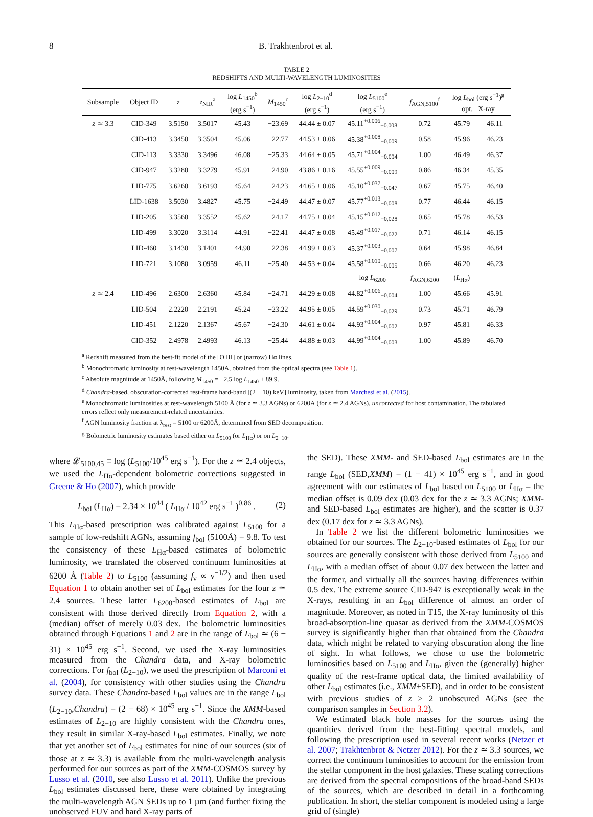8 B. Trakhtenbrot et al.
TABLE 2
REDSHIFTS AND MULTI-WAVELENGTH LUMINOSITIES
| Subsample | Object ID | z | z<sub>NIR</sub><sup>a</sup> | log L<sub>1450</sub><sup>b</sup> (erg s<sup>−1</sup>) | M<sub>1450</sub><sup>c</sup> | log L<sub>2−10</sub><sup>d</sup> (erg s<sup>−1</sup>) | log L<sub>5100</sub><sup>e</sup> (erg s<sup>−1</sup>) | f<sub>AGN,5100</sub><sup>f</sup> | log L<sub>bol</sub> (erg s<sup>−1</sup>)<sup>g</sup> opt. X-ray | |
| --- | --- | --- | --- | --- | --- | --- | --- | --- | --- | --- |
| z ≃ 3.3 | CID-349 | 3.5150 | 3.5017 | 45.43 | −23.69 | 44.44 ± 0.07 | 45.11<sup>+0.006</sup><sub>−0.008</sub> | 0.72 | 45.79 | 46.11 |
| | CID-413 | 3.3450 | 3.3504 | 45.06 | −22.77 | 44.53 ± 0.06 | 45.38<sup>+0.008</sup><sub>−0.009</sub> | 0.58 | 45.96 | 46.23 |
| | CID-113 | 3.3330 | 3.3496 | 46.08 | −25.33 | 44.64 ± 0.05 | 45.71<sup>+0.004</sup><sub>−0.004</sub> | 1.00 | 46.49 | 46.37 |
| | CID-947 | 3.3280 | 3.3279 | 45.91 | −24.90 | 43.86 ± 0.16 | 45.55<sup>+0.009</sup><sub>−0.009</sub> | 0.86 | 46.34 | 45.35 |
| | LID-775 | 3.6260 | 3.6193 | 45.64 | −24.23 | 44.65 ± 0.06 | 45.10<sup>+0.037</sup><sub>−0.047</sub> | 0.67 | 45.75 | 46.40 |
| | LID-1638 | 3.5030 | 3.4827 | 45.75 | −24.49 | 44.47 ± 0.07 | 45.77<sup>+0.013</sup><sub>−0.008</sub> | 0.77 | 46.44 | 46.15 |
| | LID-205 | 3.3560 | 3.3552 | 45.62 | −24.17 | 44.75 ± 0.04 | 45.15<sup>+0.012</sup><sub>−0.028</sub> | 0.65 | 45.78 | 46.53 |
| | LID-499 | 3.3020 | 3.3114 | 44.91 | −22.41 | 44.47 ± 0.08 | 45.49<sup>+0.017</sup><sub>−0.022</sub> | 0.71 | 46.14 | 46.15 |
| | LID-460 | 3.1430 | 3.1401 | 44.90 | −22.38 | 44.99 ± 0.03 | 45.37<sup>+0.003</sup><sub>−0.007</sub> | 0.64 | 45.98 | 46.84 |
| | LID-721 | 3.1080 | 3.0959 | 46.11 | −25.40 | 44.53 ± 0.04 | 45.58<sup>+0.010</sup><sub>−0.005</sub> | 0.66 | 46.20 | 46.23 |
| | | | | | | | log L<sub>6200</sub> | f<sub>AGN,6200</sub> | ( L<sub>Hα</sub>) | |
| z ≃ 2.4 | LID-496 | 2.6300 | 2.6360 | 45.84 | −24.71 | 44.29 ± 0.08 | 44.82<sup>+0.006</sup><sub>−0.004</sub> | 1.00 | 45.66 | 45.91 |
| | LID-504 | 2.2220 | 2.2191 | 45.24 | −23.22 | 44.95 ± 0.05 | 44.59<sup>+0.030</sup><sub>−0.029</sub> | 0.73 | 45.71 | 46.79 |
| | LID-451 | 2.1220 | 2.1367 | 45.67 | −24.30 | 44.61 ± 0.04 | 44.93<sup>+0.004</sup><sub>−0.002</sub> | 0.97 | 45.81 | 46.33 |
| | CID-352 | 2.4978 | 2.4993 | 46.13 | −25.44 | 44.88 ± 0.03 | 44.99<sup>+0.004</sup><sub>−0.003</sub> | 1.00 | 45.89 | 46.70 |
<sup>a</sup> Redshift measured from the best-fit model of the [O III] or (narrow) Hα lines.
<sup>b</sup> Monochromatic luminosity at rest-wavelength 1450Å, obtained from the optical spectra (see Table 1).
<sup>c</sup> Absolute magnitude at 1450Å, following M<sub>1450</sub> = −2.5 log L<sub>1450</sub> + 89.9.
<sup>d</sup> Chandra-based, obscuration-corrected rest-frame hard-band [(2 − 10) keV] luminosity, taken from Marchesi et al. (2015).
<sup>e</sup> Monochromatic luminosities at rest-wavelength 5100 Å (for z ≃ 3.3 AGNs) or 6200Å (for z ≃ 2.4 AGNs), uncorrected for host contamination. The tabulated errors reflect only measurement-related uncertainties.
<sup>f</sup> AGN luminosity fraction at λ<sub>rest</sub> = 5100 or 6200Å, determined from SED decomposition.
<sup>g</sup> Bolometric luminosity estimates based either on L<sub>5100</sub> (or L<sub>Hα</sub>) or on L<sub>2−10</sub>.
where 𝓛<sub>5100,45</sub> ≡ log (L<sub>5100</sub>/10<sup>45</sup> erg s<sup>−1</sup>). For the z ≃ 2.4 objects, we used the L<sub>Hα</sub>-dependent bolometric corrections suggested in Greene & Ho (2007), which provide
L<sub>bol</sub> (L<sub>Hα</sub>) = 2.34 × 10<sup>44</sup> ( L<sub>Hα</sub> / 10<sup>42</sup> erg s<sup>−1</sup> )<sup>0.86</sup> . (2)
This L<sub>Hα</sub>-based prescription was calibrated against L<sub>5100</sub> for a sample of low-redshift AGNs, assuming f<sub>bol</sub> (5100Å) = 9.8. To test the consistency of these L<sub>Hα</sub>-based estimates of bolometric luminosity, we translated the observed continuum luminosities at 6200 Å (Table 2) to L<sub>5100</sub> (assuming f<sub>ν</sub> ∝ ν<sup>−1/2</sup>) and then used Equation 1 to obtain another set of L<sub>bol</sub> estimates for the four z ≃ 2.4 sources. These latter L<sub>6200</sub>-based estimates of L<sub>bol</sub> are consistent with those derived directly from Equation 2, with a (median) offset of merely 0.03 dex. The bolometric luminosities obtained through Equations 1 and 2 are in the range of L<sub>bol</sub> ≃ (6 − 31) × 10<sup>45</sup> erg s<sup>−1</sup>. Second, we used the X-ray luminosities measured from the Chandra data, and X-ray bolometric corrections. For f<sub>bol</sub> (L<sub>2−10</sub>), we used the prescription of Marconi et al. (2004), for consistency with other studies using the Chandra survey data. These Chandra-based L<sub>bol</sub> values are in the range L<sub>bol</sub> (L<sub>2−10</sub>,Chandra) = (2 − 68) × 10<sup>45</sup> erg s<sup>−1</sup>. Since the XMM-based estimates of L<sub>2−10</sub> are highly consistent with the Chandra ones, they result in similar X-ray-based L<sub>bol</sub> estimates. Finally, we note that yet another set of L<sub>bol</sub> estimates for nine of our sources (six of those at z ≃ 3.3) is available from the multi-wavelength analysis performed for our sources as part of the XMM-COSMOS survey by Lusso et al. (2010, see also Lusso et al. 2011). Unlike the previous L<sub>bol</sub> estimates discussed here, these were obtained by integrating the multi-wavelength AGN SEDs up to 1 µm (and further fixing the unobserved FUV and hard X-ray parts of
the SED). These XMM- and SED-based L<sub>bol</sub> estimates are in the range L<sub>bol</sub> (SED,XMM) = (1 − 41) × 10<sup>45</sup> erg s<sup>−1</sup>, and in good agreement with our estimates of L<sub>bol</sub> based on L<sub>5100</sub> or L<sub>Hα</sub> – the median offset is 0.09 dex (0.03 dex for the z ≃ 3.3 AGNs; XMM- and SED-based L<sub>bol</sub> estimates are higher), and the scatter is 0.37 dex (0.17 dex for z ≃ 3.3 AGNs).
In Table 2 we list the different bolometric luminosities we obtained for our sources. The L<sub>2−10</sub>-based estimates of L<sub>bol</sub> for our sources are generally consistent with those derived from L<sub>5100</sub> and L<sub>Hα</sub>, with a median offset of about 0.07 dex between the latter and the former, and virtually all the sources having differences within 0.5 dex. The extreme source CID-947 is exceptionally weak in the X-rays, resulting in an L<sub>bol</sub> difference of almost an order of magnitude. Moreover, as noted in T15, the X-ray luminosity of this broad-absorption-line quasar as derived from the XMM-COSMOS survey is significantly higher than that obtained from the Chandra data, which might be related to varying obscuration along the line of sight. In what follows, we chose to use the bolometric luminosities based on L<sub>5100</sub> and L<sub>Hα</sub>, given the (generally) higher quality of the rest-frame optical data, the limited availability of other L<sub>bol</sub> estimates (i.e., XMM+SED), and in order to be consistent with previous studies of z > 2 unobscured AGNs (see the comparison samples in Section 3.2).
We estimated black hole masses for the sources using the quantities derived from the best-fitting spectral models, and following the prescription used in several recent works (Netzer et al. 2007; Trakhtenbrot & Netzer 2012). For the z ≃ 3.3 sources, we correct the continuum luminosities to account for the emission from the stellar component in the host galaxies. These scaling corrections are derived from the spectral compositions of the broad-band SEDs of the sources, which are described in detail in a forthcoming publication. In short, the stellar component is modeled using a large grid of (single)